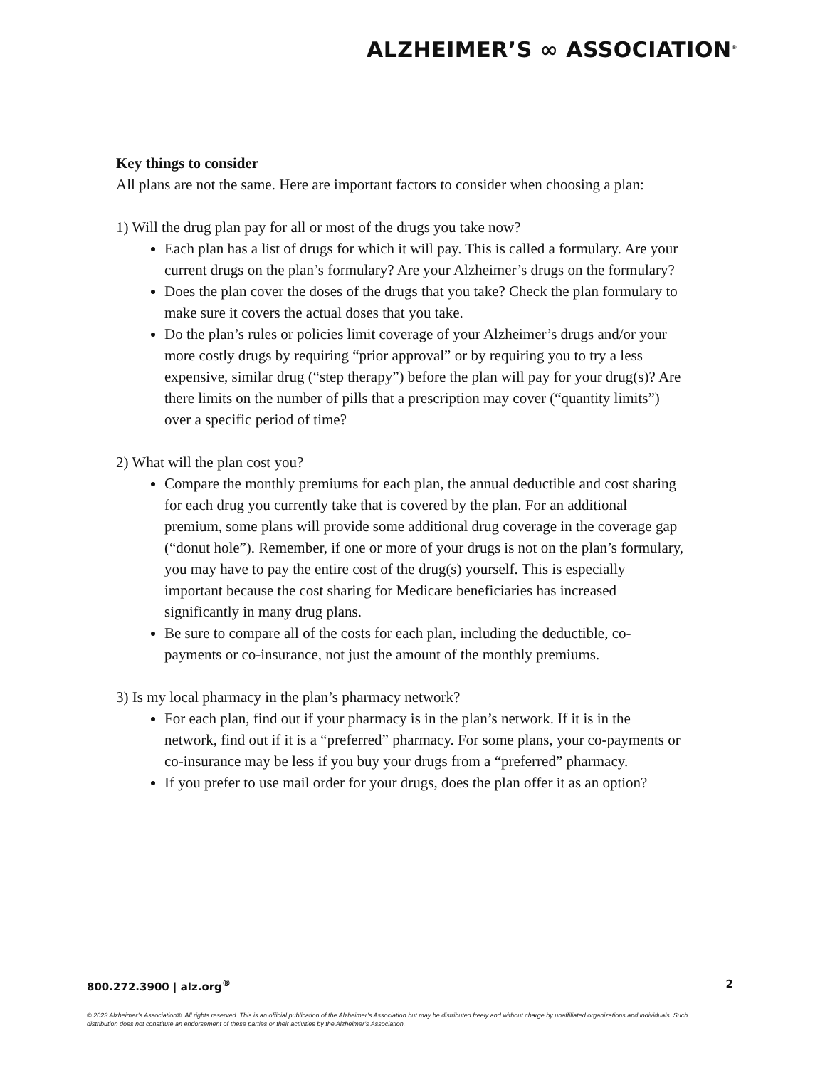ALZHEIMER’S ∞ ASSOCIATION<sup>®</sup>
Key things to consider
All plans are not the same. Here are important factors to consider when choosing a plan:
1) Will the drug plan pay for all or most of the drugs you take now?
Each plan has a list of drugs for which it will pay. This is called a formulary. Are your current drugs on the plan’s formulary? Are your Alzheimer’s drugs on the formulary?
Does the plan cover the doses of the drugs that you take? Check the plan formulary to make sure it covers the actual doses that you take.
Do the plan’s rules or policies limit coverage of your Alzheimer’s drugs and/or your more costly drugs by requiring “prior approval” or by requiring you to try a less expensive, similar drug (“step therapy”) before the plan will pay for your drug(s)? Are there limits on the number of pills that a prescription may cover (“quantity limits”) over a specific period of time?
2) What will the plan cost you?
Compare the monthly premiums for each plan, the annual deductible and cost sharing for each drug you currently take that is covered by the plan. For an additional premium, some plans will provide some additional drug coverage in the coverage gap (“donut hole”). Remember, if one or more of your drugs is not on the plan’s formulary, you may have to pay the entire cost of the drug(s) yourself. This is especially important because the cost sharing for Medicare beneficiaries has increased significantly in many drug plans.
Be sure to compare all of the costs for each plan, including the deductible, co-payments or co-insurance, not just the amount of the monthly premiums.
3) Is my local pharmacy in the plan’s pharmacy network?
For each plan, find out if your pharmacy is in the plan’s network. If it is in the network, find out if it is a “preferred” pharmacy. For some plans, your co-payments or co-insurance may be less if you buy your drugs from a “preferred” pharmacy.
If you prefer to use mail order for your drugs, does the plan offer it as an option?
800.272.3900 | alz.org<sup>®</sup> 2
© 2023 Alzheimer’s Association®. All rights reserved. This is an official publication of the Alzheimer’s Association but may be distributed freely and without charge by unaffiliated organizations and individuals. Such distribution does not constitute an endorsement of these parties or their activities by the Alzheimer’s Association.